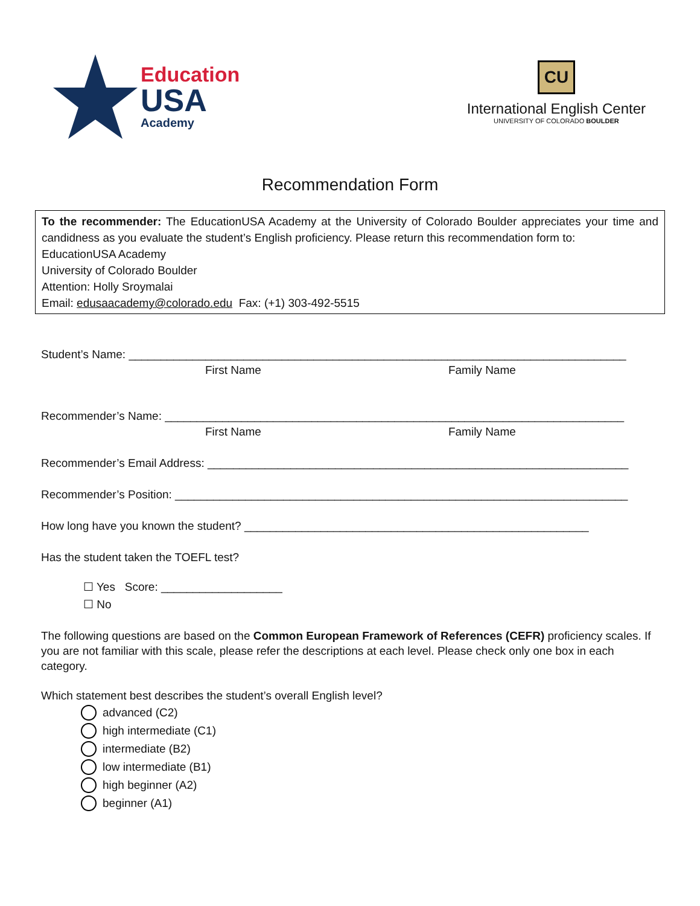Education
USA
Academy
CU
International English Center
UNIVERSITY OF COLORADO BOULDER
Recommendation Form
To the recommender: The EducationUSA Academy at the University of Colorado Boulder appreciates your time and candidness as you evaluate the student’s English proficiency. Please return this recommendation form to:
EducationUSA Academy
University of Colorado Boulder
Attention: Holly Sroymalai
Email: edusaacademy@colorado.edu Fax: (+1) 303-492-5515
Student’s Name: ______________________________________________________________________________
First Name Family Name
Recommender’s Name: ________________________________________________________________________
First Name Family Name
Recommender’s Email Address: __________________________________________________________________
Recommender’s Position: _______________________________________________________________________
How long have you known the student? ______________________________________________________
Has the student taken the TOEFL test?
☐ Yes Score: ___________________
☐ No
The following questions are based on the Common European Framework of References (CEFR) proficiency scales. If you are not familiar with this scale, please refer the descriptions at each level. Please check only one box in each category.
Which statement best describes the student’s overall English level?
advanced (C2)
high intermediate (C1)
intermediate (B2)
low intermediate (B1)
high beginner (A2)
beginner (A1)